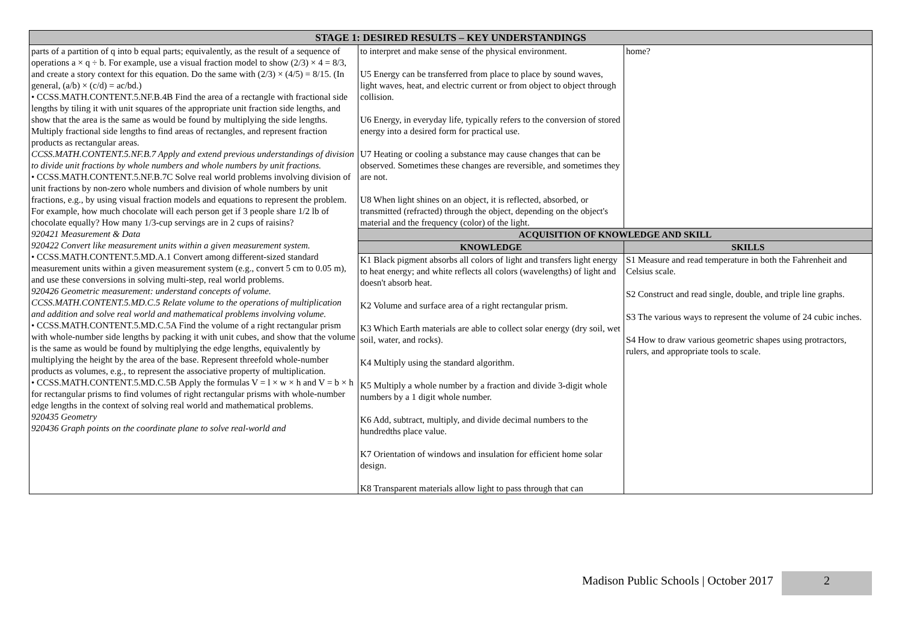| STAGE 1: DESIRED RESULTS – KEY UNDERSTANDINGS | | |
| --- | --- | --- |
| parts of a partition of q into b equal parts; equivalently, as the result of a sequence of operations a × q ÷ b. For example, use a visual fraction model to show (2/3) × 4 = 8/3, and create a story context for this equation. Do the same with (2/3) × (4/5) = 8/15. (In general, (a/b) × (c/d) = ac/bd.) • CCSS.MATH.CONTENT.5.NF.B.4B Find the area of a rectangle with fractional side lengths by tiling it with unit squares of the appropriate unit fraction side lengths, and show that the area is the same as would be found by multiplying the side lengths. Multiply fractional side lengths to find areas of rectangles, and represent fraction products as rectangular areas. CCSS.MATH.CONTENT.5.NF.B.7 Apply and extend previous understandings of division to divide unit fractions by whole numbers and whole numbers by unit fractions. • CCSS.MATH.CONTENT.5.NF.B.7C Solve real world problems involving division of unit fractions by non-zero whole numbers and division of whole numbers by unit fractions, e.g., by using visual fraction models and equations to represent the problem. For example, how much chocolate will each person get if 3 people share 1/2 lb of chocolate equally? How many 1/3-cup servings are in 2 cups of raisins? 920421 Measurement & Data 920422 Convert like measurement units within a given measurement system. • CCSS.MATH.CONTENT.5.MD.A.1 Convert among different-sized standard measurement units within a given measurement system (e.g., convert 5 cm to 0.05 m), and use these conversions in solving multi-step, real world problems. 920426 Geometric measurement: understand concepts of volume. CCSS.MATH.CONTENT.5.MD.C.5 Relate volume to the operations of multiplication and addition and solve real world and mathematical problems involving volume. • CCSS.MATH.CONTENT.5.MD.C.5A Find the volume of a right rectangular prism with whole-number side lengths by packing it with unit cubes, and show that the volume is the same as would be found by multiplying the edge lengths, equivalently by multiplying the height by the area of the base. Represent threefold whole-number products as volumes, e.g., to represent the associative property of multiplication. • CCSS.MATH.CONTENT.5.MD.C.5B Apply the formulas V = l × w × h and V = b × h for rectangular prisms to find volumes of right rectangular prisms with whole-number edge lengths in the context of solving real world and mathematical problems. 920435 Geometry 920436 Graph points on the coordinate plane to solve real-world and | to interpret and make sense of the physical environment. U5 Energy can be transferred from place to place by sound waves, light waves, heat, and electric current or from object to object through collision. U6 Energy, in everyday life, typically refers to the conversion of stored energy into a desired form for practical use. U7 Heating or cooling a substance may cause changes that can be observed. Sometimes these changes are reversible, and sometimes they are not. U8 When light shines on an object, it is reflected, absorbed, or transmitted (refracted) through the object, depending on the object's material and the frequency (color) of the light. | home? |
| | ACQUISITION OF KNOWLEDGE AND SKILL | |
| | KNOWLEDGE | SKILLS |
| | K1 Black pigment absorbs all colors of light and transfers light energy to heat energy; and white reflects all colors (wavelengths) of light and doesn't absorb heat. K2 Volume and surface area of a right rectangular prism. K3 Which Earth materials are able to collect solar energy (dry soil, wet soil, water, and rocks). K4 Multiply using the standard algorithm. K5 Multiply a whole number by a fraction and divide 3-digit whole numbers by a 1 digit whole number. K6 Add, subtract, multiply, and divide decimal numbers to the hundredths place value. K7 Orientation of windows and insulation for efficient home solar design. K8 Transparent materials allow light to pass through that can | S1 Measure and read temperature in both the Fahrenheit and Celsius scale. S2 Construct and read single, double, and triple line graphs. S3 The various ways to represent the volume of 24 cubic inches. S4 How to draw various geometric shapes using protractors, rulers, and appropriate tools to scale. |
Madison Public Schools | October 2017 2